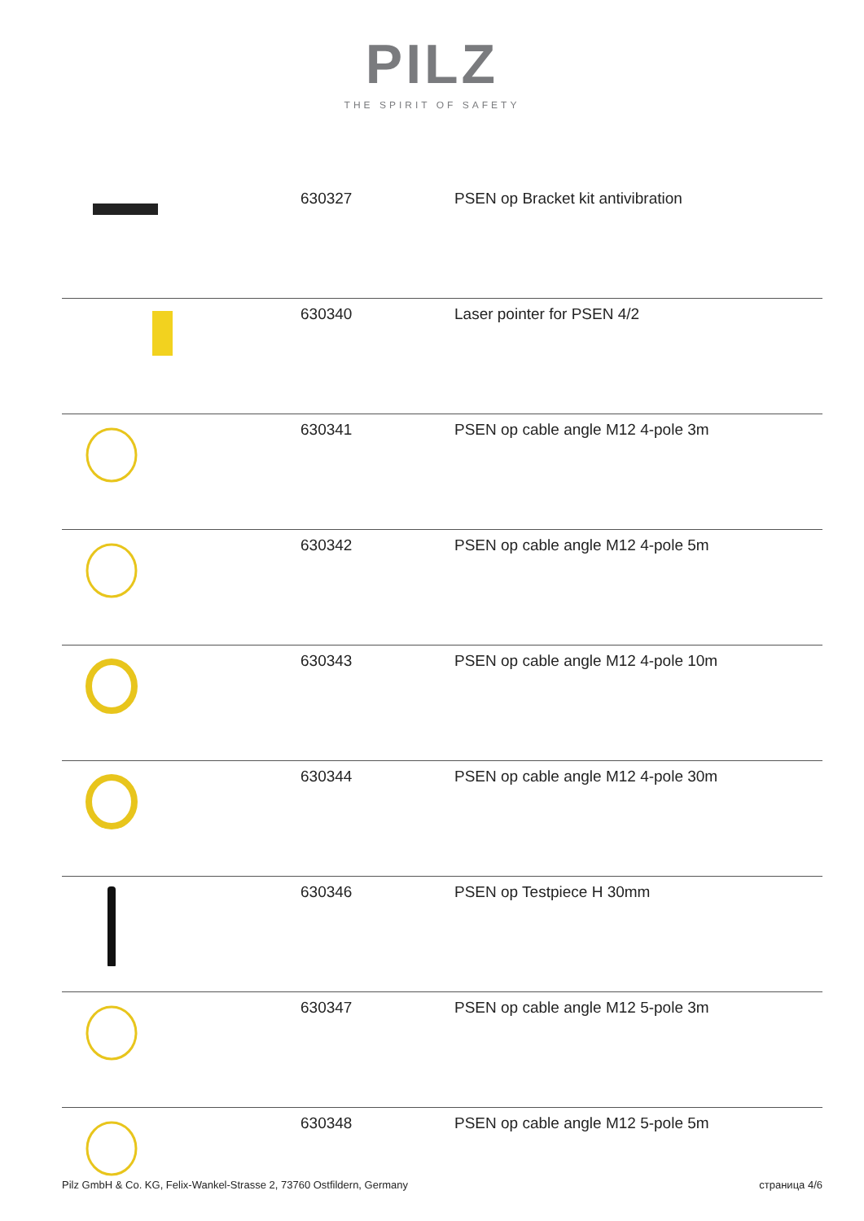PILZ
THE SPIRIT OF SAFETY
| | 630327 | PSEN op Bracket kit antivibration |
| | 630340 | Laser pointer for PSEN 4/2 |
| | 630341 | PSEN op cable angle M12 4-pole 3m |
| | 630342 | PSEN op cable angle M12 4-pole 5m |
| | 630343 | PSEN op cable angle M12 4-pole 10m |
| | 630344 | PSEN op cable angle M12 4-pole 30m |
| | 630346 | PSEN op Testpiece H 30mm |
| | 630347 | PSEN op cable angle M12 5-pole 3m |
| | 630348 | PSEN op cable angle M12 5-pole 5m |
Pilz GmbH & Co. KG, Felix-Wankel-Strasse 2, 73760 Ostfildern, Germany страница 4/6